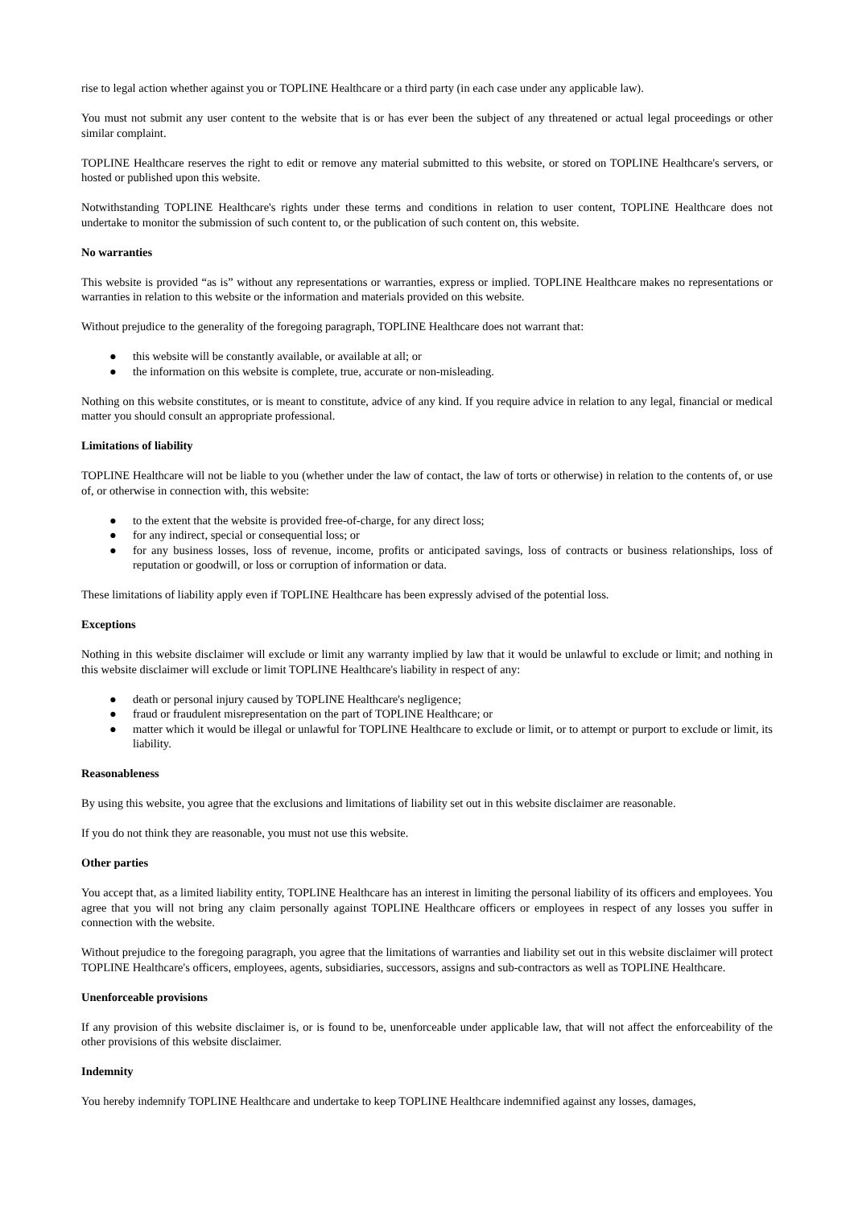rise to legal action whether against you or TOPLINE Healthcare or a third party (in each case under any applicable law).
You must not submit any user content to the website that is or has ever been the subject of any threatened or actual legal proceedings or other similar complaint.
TOPLINE Healthcare reserves the right to edit or remove any material submitted to this website, or stored on TOPLINE Healthcare's servers, or hosted or published upon this website.
Notwithstanding TOPLINE Healthcare's rights under these terms and conditions in relation to user content, TOPLINE Healthcare does not undertake to monitor the submission of such content to, or the publication of such content on, this website.
No warranties
This website is provided “as is” without any representations or warranties, express or implied. TOPLINE Healthcare makes no representations or warranties in relation to this website or the information and materials provided on this website.
Without prejudice to the generality of the foregoing paragraph, TOPLINE Healthcare does not warrant that:
● this website will be constantly available, or available at all; or
● the information on this website is complete, true, accurate or non-misleading.
Nothing on this website constitutes, or is meant to constitute, advice of any kind. If you require advice in relation to any legal, financial or medical matter you should consult an appropriate professional.
Limitations of liability
TOPLINE Healthcare will not be liable to you (whether under the law of contact, the law of torts or otherwise) in relation to the contents of, or use of, or otherwise in connection with, this website:
● to the extent that the website is provided free-of-charge, for any direct loss;
● for any indirect, special or consequential loss; or
● for any business losses, loss of revenue, income, profits or anticipated savings, loss of contracts or business relationships, loss of reputation or goodwill, or loss or corruption of information or data.
These limitations of liability apply even if TOPLINE Healthcare has been expressly advised of the potential loss.
Exceptions
Nothing in this website disclaimer will exclude or limit any warranty implied by law that it would be unlawful to exclude or limit; and nothing in this website disclaimer will exclude or limit TOPLINE Healthcare's liability in respect of any:
● death or personal injury caused by TOPLINE Healthcare's negligence;
● fraud or fraudulent misrepresentation on the part of TOPLINE Healthcare; or
● matter which it would be illegal or unlawful for TOPLINE Healthcare to exclude or limit, or to attempt or purport to exclude or limit, its liability.
Reasonableness
By using this website, you agree that the exclusions and limitations of liability set out in this website disclaimer are reasonable.
If you do not think they are reasonable, you must not use this website.
Other parties
You accept that, as a limited liability entity, TOPLINE Healthcare has an interest in limiting the personal liability of its officers and employees. You agree that you will not bring any claim personally against TOPLINE Healthcare officers or employees in respect of any losses you suffer in connection with the website.
Without prejudice to the foregoing paragraph, you agree that the limitations of warranties and liability set out in this website disclaimer will protect TOPLINE Healthcare's officers, employees, agents, subsidiaries, successors, assigns and sub-contractors as well as TOPLINE Healthcare.
Unenforceable provisions
If any provision of this website disclaimer is, or is found to be, unenforceable under applicable law, that will not affect the enforceability of the other provisions of this website disclaimer.
Indemnity
You hereby indemnify TOPLINE Healthcare and undertake to keep TOPLINE Healthcare indemnified against any losses, damages,